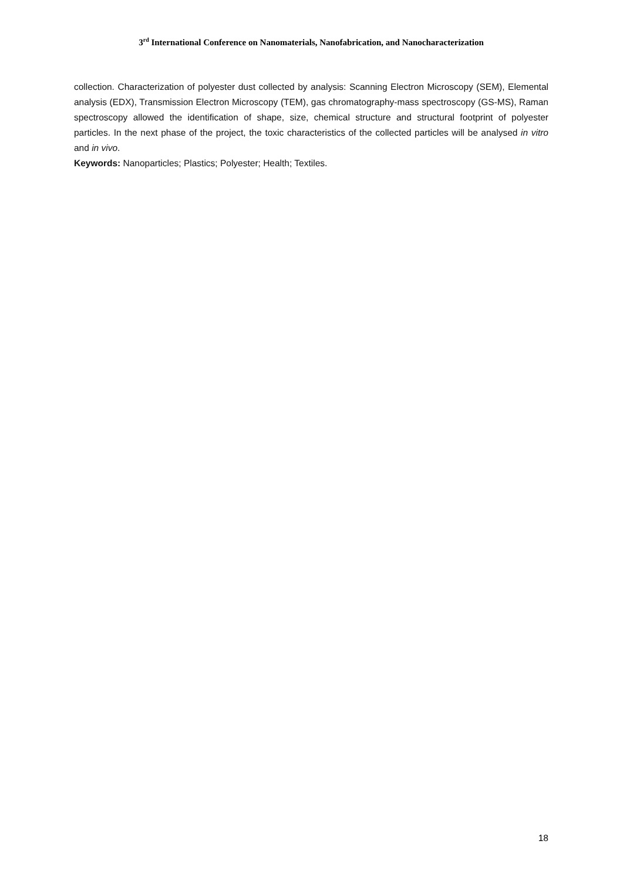3<sup>rd</sup> International Conference on Nanomaterials, Nanofabrication, and Nanocharacterization
collection. Characterization of polyester dust collected by analysis: Scanning Electron Microscopy (SEM), Elemental analysis (EDX), Transmission Electron Microscopy (TEM), gas chromatography-mass spectroscopy (GS-MS), Raman spectroscopy allowed the identification of shape, size, chemical structure and structural footprint of polyester particles. In the next phase of the project, the toxic characteristics of the collected particles will be analysed in vitro and in vivo.
Keywords: Nanoparticles; Plastics; Polyester; Health; Textiles.
18